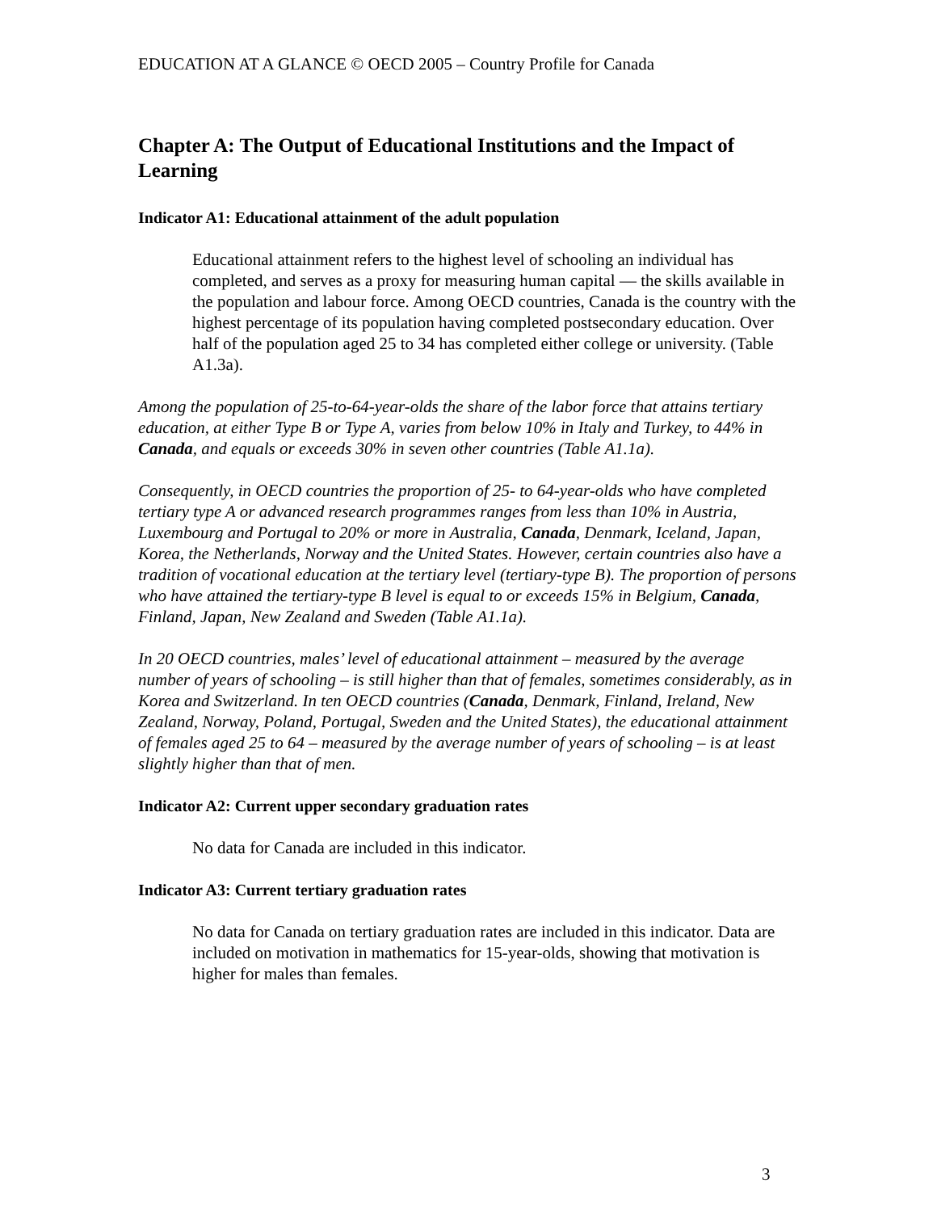EDUCATION AT A GLANCE © OECD 2005 – Country Profile for Canada
Chapter A: The Output of Educational Institutions and the Impact of Learning
Indicator A1: Educational attainment of the adult population
Educational attainment refers to the highest level of schooling an individual has completed, and serves as a proxy for measuring human capital — the skills available in the population and labour force. Among OECD countries, Canada is the country with the highest percentage of its population having completed postsecondary education. Over half of the population aged 25 to 34 has completed either college or university. (Table A1.3a).
Among the population of 25-to-64-year-olds the share of the labor force that attains tertiary education, at either Type B or Type A, varies from below 10% in Italy and Turkey, to 44% in Canada, and equals or exceeds 30% in seven other countries (Table A1.1a).
Consequently, in OECD countries the proportion of 25- to 64-year-olds who have completed tertiary type A or advanced research programmes ranges from less than 10% in Austria, Luxembourg and Portugal to 20% or more in Australia, Canada, Denmark, Iceland, Japan, Korea, the Netherlands, Norway and the United States. However, certain countries also have a tradition of vocational education at the tertiary level (tertiary-type B). The proportion of persons who have attained the tertiary-type B level is equal to or exceeds 15% in Belgium, Canada, Finland, Japan, New Zealand and Sweden (Table A1.1a).
In 20 OECD countries, males’ level of educational attainment – measured by the average number of years of schooling – is still higher than that of females, sometimes considerably, as in Korea and Switzerland. In ten OECD countries (Canada, Denmark, Finland, Ireland, New Zealand, Norway, Poland, Portugal, Sweden and the United States), the educational attainment of females aged 25 to 64 – measured by the average number of years of schooling – is at least slightly higher than that of men.
Indicator A2: Current upper secondary graduation rates
No data for Canada are included in this indicator.
Indicator A3: Current tertiary graduation rates
No data for Canada on tertiary graduation rates are included in this indicator. Data are included on motivation in mathematics for 15-year-olds, showing that motivation is higher for males than females.
3